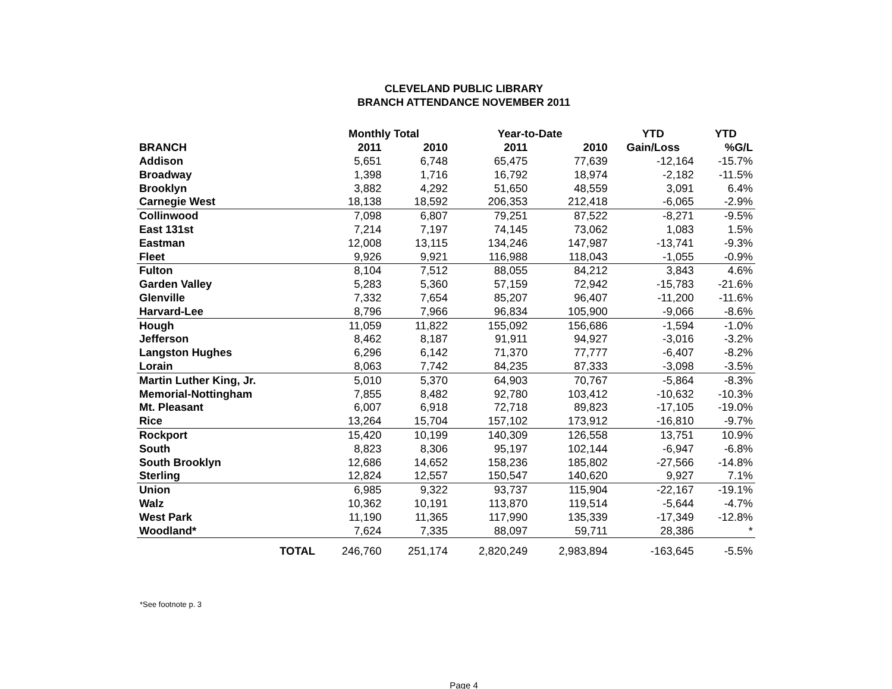CLEVELAND PUBLIC LIBRARY
BRANCH ATTENDANCE NOVEMBER 2011
| | Monthly Total | | Year-to-Date | | YTD | YTD |
| --- | --- | --- | --- | --- | --- | --- |
| BRANCH | 2011 | 2010 | 2011 | 2010 | Gain/Loss | %G/L |
| Addison | 5,651 | 6,748 | 65,475 | 77,639 | -12,164 | -15.7% |
| Broadway | 1,398 | 1,716 | 16,792 | 18,974 | -2,182 | -11.5% |
| Brooklyn | 3,882 | 4,292 | 51,650 | 48,559 | 3,091 | 6.4% |
| Carnegie West | 18,138 | 18,592 | 206,353 | 212,418 | -6,065 | -2.9% |
| Collinwood | 7,098 | 6,807 | 79,251 | 87,522 | -8,271 | -9.5% |
| East 131st | 7,214 | 7,197 | 74,145 | 73,062 | 1,083 | 1.5% |
| Eastman | 12,008 | 13,115 | 134,246 | 147,987 | -13,741 | -9.3% |
| Fleet | 9,926 | 9,921 | 116,988 | 118,043 | -1,055 | -0.9% |
| Fulton | 8,104 | 7,512 | 88,055 | 84,212 | 3,843 | 4.6% |
| Garden Valley | 5,283 | 5,360 | 57,159 | 72,942 | -15,783 | -21.6% |
| Glenville | 7,332 | 7,654 | 85,207 | 96,407 | -11,200 | -11.6% |
| Harvard-Lee | 8,796 | 7,966 | 96,834 | 105,900 | -9,066 | -8.6% |
| Hough | 11,059 | 11,822 | 155,092 | 156,686 | -1,594 | -1.0% |
| Jefferson | 8,462 | 8,187 | 91,911 | 94,927 | -3,016 | -3.2% |
| Langston Hughes | 6,296 | 6,142 | 71,370 | 77,777 | -6,407 | -8.2% |
| Lorain | 8,063 | 7,742 | 84,235 | 87,333 | -3,098 | -3.5% |
| Martin Luther King, Jr. | 5,010 | 5,370 | 64,903 | 70,767 | -5,864 | -8.3% |
| Memorial-Nottingham | 7,855 | 8,482 | 92,780 | 103,412 | -10,632 | -10.3% |
| Mt. Pleasant | 6,007 | 6,918 | 72,718 | 89,823 | -17,105 | -19.0% |
| Rice | 13,264 | 15,704 | 157,102 | 173,912 | -16,810 | -9.7% |
| Rockport | 15,420 | 10,199 | 140,309 | 126,558 | 13,751 | 10.9% |
| South | 8,823 | 8,306 | 95,197 | 102,144 | -6,947 | -6.8% |
| South Brooklyn | 12,686 | 14,652 | 158,236 | 185,802 | -27,566 | -14.8% |
| Sterling | 12,824 | 12,557 | 150,547 | 140,620 | 9,927 | 7.1% |
| Union | 6,985 | 9,322 | 93,737 | 115,904 | -22,167 | -19.1% |
| Walz | 10,362 | 10,191 | 113,870 | 119,514 | -5,644 | -4.7% |
| West Park | 11,190 | 11,365 | 117,990 | 135,339 | -17,349 | -12.8% |
| Woodland* | 7,624 | 7,335 | 88,097 | 59,711 | 28,386 | * |
| TOTAL | 246,760 | 251,174 | 2,820,249 | 2,983,894 | -163,645 | -5.5% |
*See footnote p. 3
Page 4